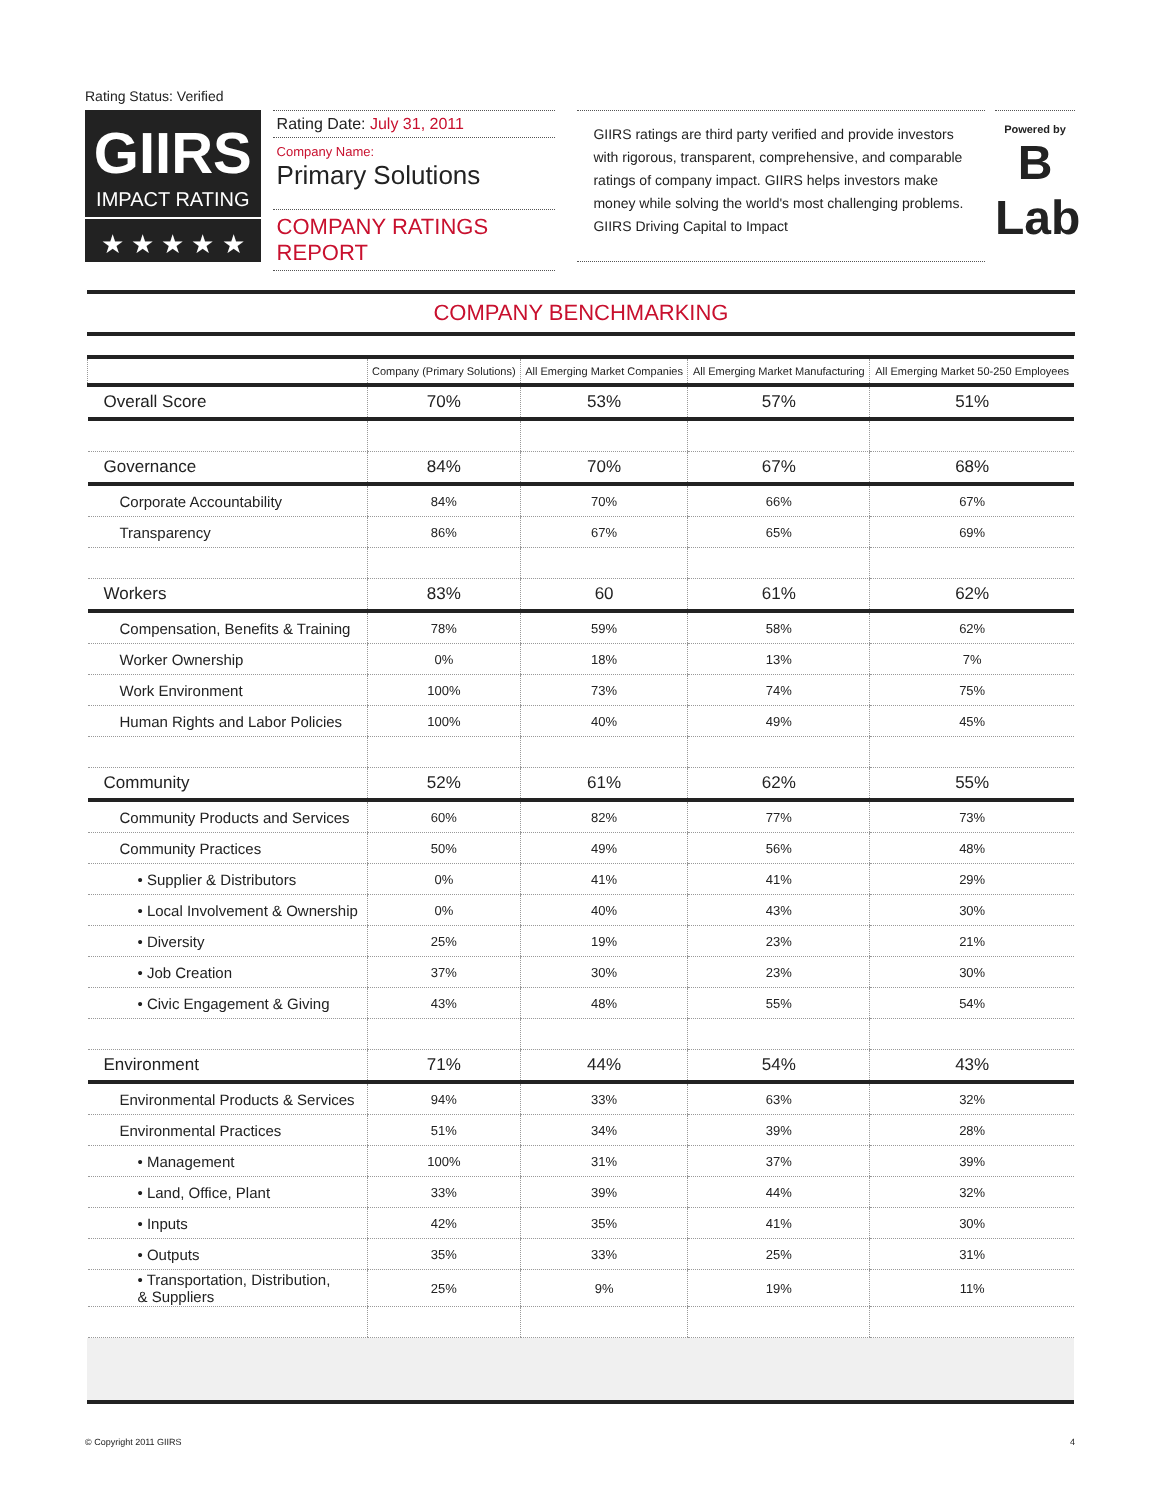Rating Status: Verified
GIIRS
IMPACT RATING
★ ★ ★ ★ ★
Rating Date: July 31, 2011
Company Name:
Primary Solutions
COMPANY RATINGS REPORT
GIIRS ratings are third party verified and provide investors with rigorous, transparent, comprehensive, and comparable ratings of company impact. GIIRS helps investors make money while solving the world's most challenging problems. GIIRS Driving Capital to Impact
Powered by
B
Lab
COMPANY BENCHMARKING
| | Company (Primary Solutions) | All Emerging Market Companies | All Emerging Market Manufacturing | All Emerging Market 50-250 Employees |
| --- | --- | --- | --- | --- |
| Overall Score | 70% | 53% | 57% | 51% |
| Governance | 84% | 70% | 67% | 68% |
| Corporate Accountability | 84% | 70% | 66% | 67% |
| Transparency | 86% | 67% | 65% | 69% |
| Workers | 83% | 60 | 61% | 62% |
| Compensation, Benefits & Training | 78% | 59% | 58% | 62% |
| Worker Ownership | 0% | 18% | 13% | 7% |
| Work Environment | 100% | 73% | 74% | 75% |
| Human Rights and Labor Policies | 100% | 40% | 49% | 45% |
| Community | 52% | 61% | 62% | 55% |
| Community Products and Services | 60% | 82% | 77% | 73% |
| Community Practices | 50% | 49% | 56% | 48% |
| • Supplier & Distributors | 0% | 41% | 41% | 29% |
| • Local Involvement & Ownership | 0% | 40% | 43% | 30% |
| • Diversity | 25% | 19% | 23% | 21% |
| • Job Creation | 37% | 30% | 23% | 30% |
| • Civic Engagement & Giving | 43% | 48% | 55% | 54% |
| Environment | 71% | 44% | 54% | 43% |
| Environmental Products & Services | 94% | 33% | 63% | 32% |
| Environmental Practices | 51% | 34% | 39% | 28% |
| • Management | 100% | 31% | 37% | 39% |
| • Land, Office, Plant | 33% | 39% | 44% | 32% |
| • Inputs | 42% | 35% | 41% | 30% |
| • Outputs | 35% | 33% | 25% | 31% |
| • Transportation, Distribution, & Suppliers | 25% | 9% | 19% | 11% |
© Copyright 2011 GIIRS 4